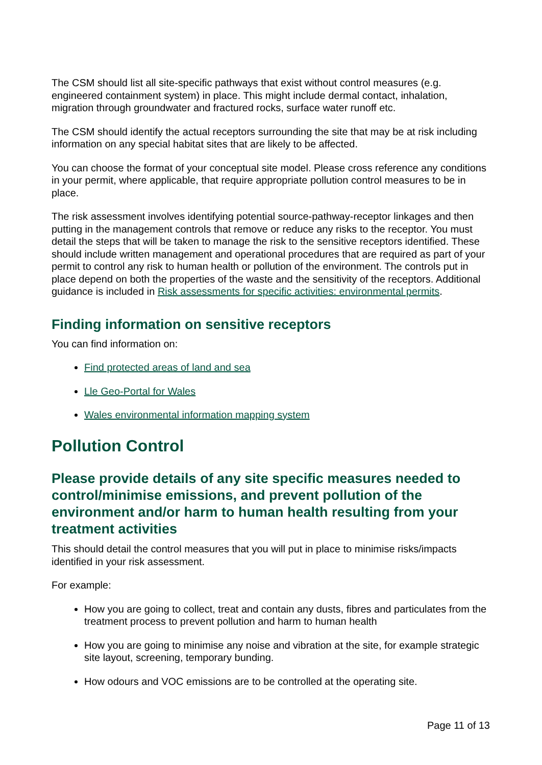The CSM should list all site-specific pathways that exist without control measures (e.g. engineered containment system) in place. This might include dermal contact, inhalation, migration through groundwater and fractured rocks, surface water runoff etc.
The CSM should identify the actual receptors surrounding the site that may be at risk including information on any special habitat sites that are likely to be affected.
You can choose the format of your conceptual site model. Please cross reference any conditions in your permit, where applicable, that require appropriate pollution control measures to be in place.
The risk assessment involves identifying potential source-pathway-receptor linkages and then putting in the management controls that remove or reduce any risks to the receptor. You must detail the steps that will be taken to manage the risk to the sensitive receptors identified. These should include written management and operational procedures that are required as part of your permit to control any risk to human health or pollution of the environment. The controls put in place depend on both the properties of the waste and the sensitivity of the receptors. Additional guidance is included in Risk assessments for specific activities: environmental permits.
Finding information on sensitive receptors
You can find information on:
Find protected areas of land and sea
Lle Geo-Portal for Wales
Wales environmental information mapping system
Pollution Control
Please provide details of any site specific measures needed to control/minimise emissions, and prevent pollution of the environment and/or harm to human health resulting from your treatment activities
This should detail the control measures that you will put in place to minimise risks/impacts identified in your risk assessment.
For example:
How you are going to collect, treat and contain any dusts, fibres and particulates from the treatment process to prevent pollution and harm to human health
How you are going to minimise any noise and vibration at the site, for example strategic site layout, screening, temporary bunding.
How odours and VOC emissions are to be controlled at the operating site.
Page 11 of 13